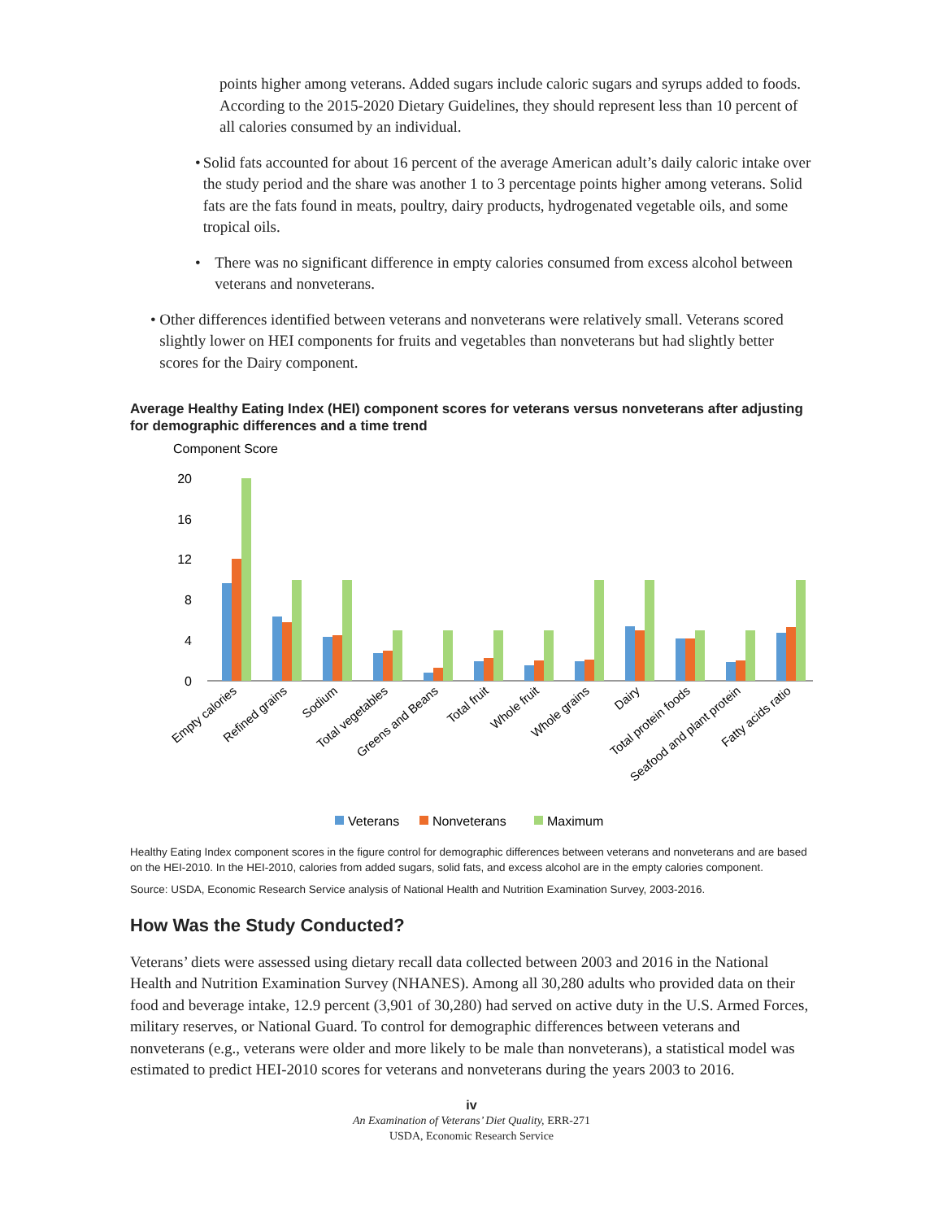points higher among veterans. Added sugars include caloric sugars and syrups added to foods. According to the 2015-2020 Dietary Guidelines, they should represent less than 10 percent of all calories consumed by an individual.
• Solid fats accounted for about 16 percent of the average American adult’s daily caloric intake over the study period and the share was another 1 to 3 percentage points higher among veterans. Solid fats are the fats found in meats, poultry, dairy products, hydrogenated vegetable oils, and some tropical oils.
• There was no significant difference in empty calories consumed from excess alcohol between veterans and nonveterans.
• Other differences identified between veterans and nonveterans were relatively small. Veterans scored slightly lower on HEI components for fruits and vegetables than nonveterans but had slightly better scores for the Dairy component.
Average Healthy Eating Index (HEI) component scores for veterans versus nonveterans after adjusting for demographic differences and a time trend
Component Score
20
16
12
8
4
0
Empty calories
Refined grains
Sodium
Total vegetables
Greens and Beans
Total fruit
Whole fruit
Whole grains
Dairy
Total protein foods
Seafood and plant protein
Fatty acids ratio
Veterans
Nonveterans
Maximum
Healthy Eating Index component scores in the figure control for demographic differences between veterans and nonveterans and are based on the HEI-2010. In the HEI-2010, calories from added sugars, solid fats, and excess alcohol are in the empty calories component.
Source: USDA, Economic Research Service analysis of National Health and Nutrition Examination Survey, 2003-2016.
How Was the Study Conducted?
Veterans’ diets were assessed using dietary recall data collected between 2003 and 2016 in the National Health and Nutrition Examination Survey (NHANES). Among all 30,280 adults who provided data on their food and beverage intake, 12.9 percent (3,901 of 30,280) had served on active duty in the U.S. Armed Forces, military reserves, or National Guard. To control for demographic differences between veterans and nonveterans (e.g., veterans were older and more likely to be male than nonveterans), a statistical model was estimated to predict HEI-2010 scores for veterans and nonveterans during the years 2003 to 2016.
iv
An Examination of Veterans’ Diet Quality, ERR-271
USDA, Economic Research Service